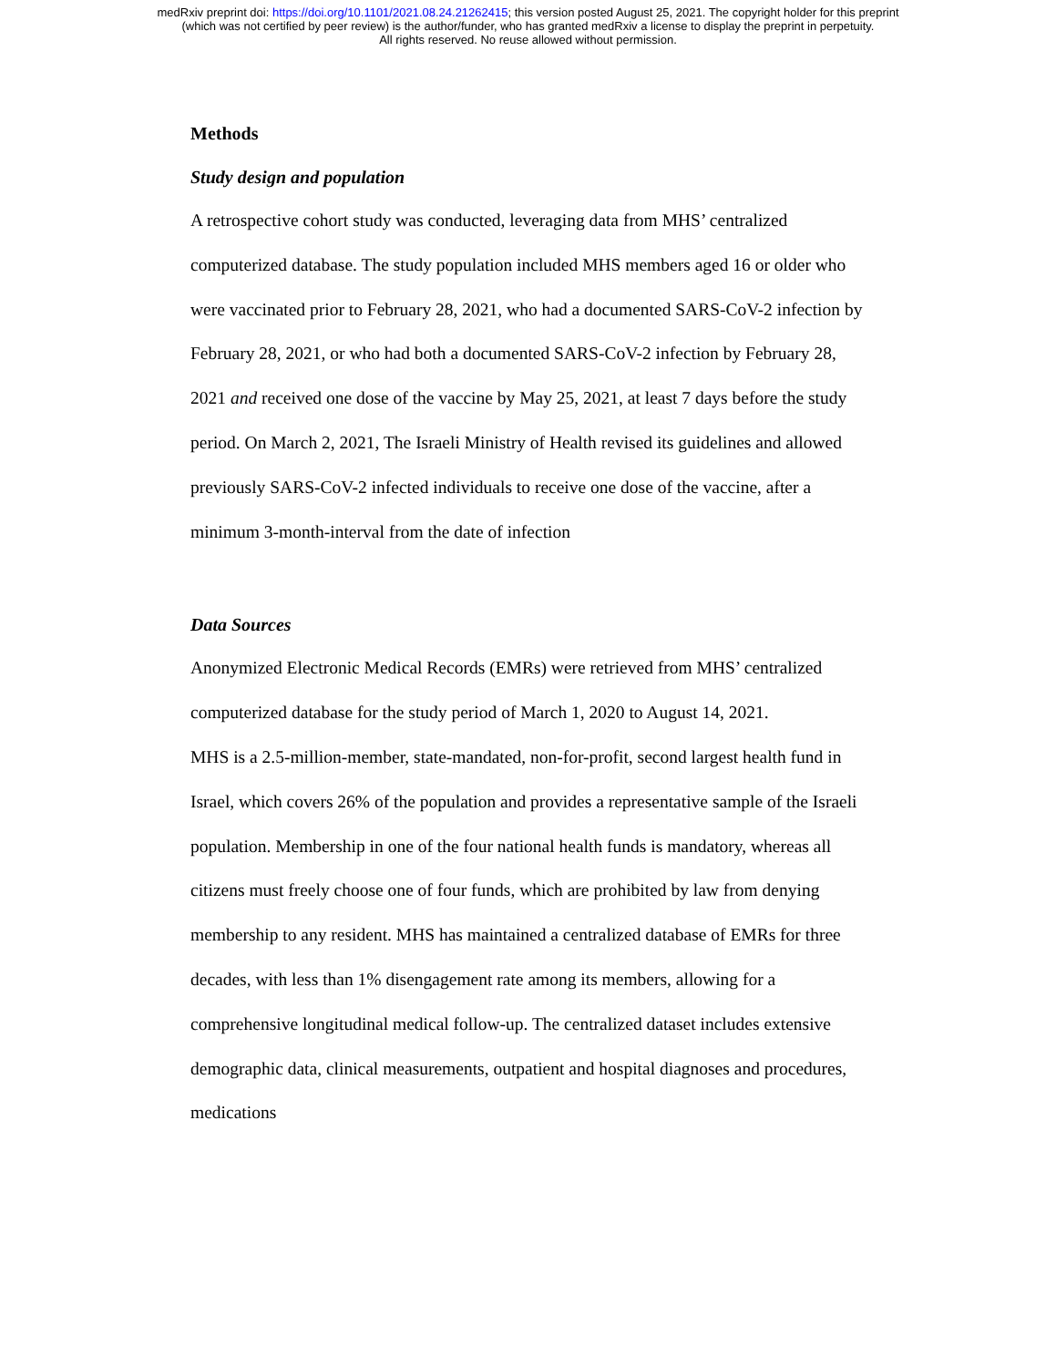medRxiv preprint doi: https://doi.org/10.1101/2021.08.24.21262415; this version posted August 25, 2021. The copyright holder for this preprint
(which was not certified by peer review) is the author/funder, who has granted medRxiv a license to display the preprint in perpetuity.
All rights reserved. No reuse allowed without permission.
Methods
Study design and population
A retrospective cohort study was conducted, leveraging data from MHS’ centralized computerized database. The study population included MHS members aged 16 or older who were vaccinated prior to February 28, 2021, who had a documented SARS-CoV-2 infection by February 28, 2021, or who had both a documented SARS-CoV-2 infection by February 28, 2021 and received one dose of the vaccine by May 25, 2021, at least 7 days before the study period. On March 2, 2021, The Israeli Ministry of Health revised its guidelines and allowed previously SARS-CoV-2 infected individuals to receive one dose of the vaccine, after a minimum 3-month-interval from the date of infection
Data Sources
Anonymized Electronic Medical Records (EMRs) were retrieved from MHS’ centralized computerized database for the study period of March 1, 2020 to August 14, 2021.
MHS is a 2.5-million-member, state-mandated, non-for-profit, second largest health fund in Israel, which covers 26% of the population and provides a representative sample of the Israeli population. Membership in one of the four national health funds is mandatory, whereas all citizens must freely choose one of four funds, which are prohibited by law from denying membership to any resident. MHS has maintained a centralized database of EMRs for three decades, with less than 1% disengagement rate among its members, allowing for a comprehensive longitudinal medical follow-up. The centralized dataset includes extensive demographic data, clinical measurements, outpatient and hospital diagnoses and procedures, medications